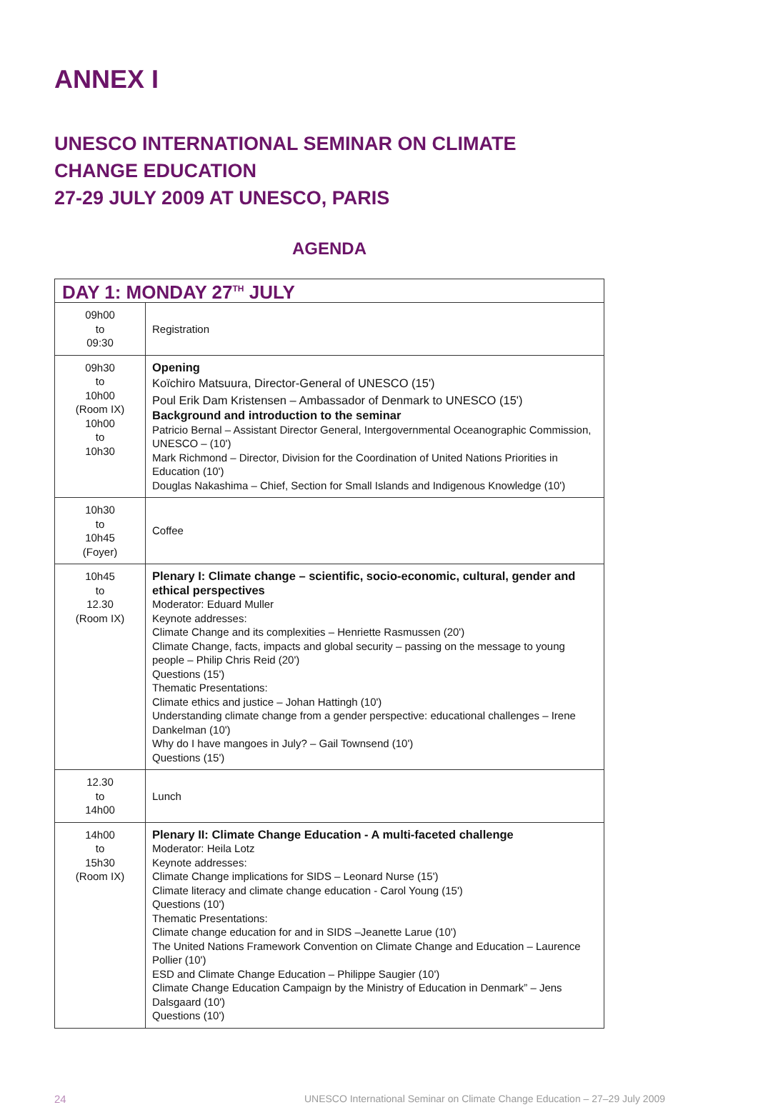ANNEX I
UNESCO INTERNATIONAL SEMINAR ON CLIMATE CHANGE EDUCATION
27-29 JULY 2009 AT UNESCO, PARIS
AGENDA
| DAY 1: MONDAY 27<sup>TH</sup> JULY | |
| --- | --- |
| 09h00 to 09:30 | Registration |
| 09h30 to 10h00 (Room IX) 10h00 to 10h30 | Opening Koïchiro Matsuura, Director-General of UNESCO (15') Poul Erik Dam Kristensen – Ambassador of Denmark to UNESCO (15') Background and introduction to the seminar Patricio Bernal – Assistant Director General, Intergovernmental Oceanographic Commission, UNESCO – (10') Mark Richmond – Director, Division for the Coordination of United Nations Priorities in Education (10') Douglas Nakashima – Chief, Section for Small Islands and Indigenous Knowledge (10') |
| 10h30 to 10h45 (Foyer) | Coffee |
| 10h45 to 12.30 (Room IX) | Plenary I: Climate change – scientific, socio-economic, cultural, gender and ethical perspectives Moderator: Eduard Muller Keynote addresses: Climate Change and its complexities – Henriette Rasmussen (20') Climate Change, facts, impacts and global security – passing on the message to young people – Philip Chris Reid (20') Questions (15') Thematic Presentations: Climate ethics and justice – Johan Hattingh (10') Understanding climate change from a gender perspective: educational challenges – Irene Dankelman (10') Why do I have mangoes in July? – Gail Townsend (10') Questions (15') |
| 12.30 to 14h00 | Lunch |
| 14h00 to 15h30 (Room IX) | Plenary II: Climate Change Education - A multi-faceted challenge Moderator: Heila Lotz Keynote addresses: Climate Change implications for SIDS – Leonard Nurse (15') Climate literacy and climate change education - Carol Young (15') Questions (10') Thematic Presentations: Climate change education for and in SIDS –Jeanette Larue (10') The United Nations Framework Convention on Climate Change and Education – Laurence Pollier (10') ESD and Climate Change Education – Philippe Saugier (10') Climate Change Education Campaign by the Ministry of Education in Denmark” – Jens Dalsgaard (10') Questions (10') |
24 UNESCO International Seminar on Climate Change Education – 27–29 July 2009